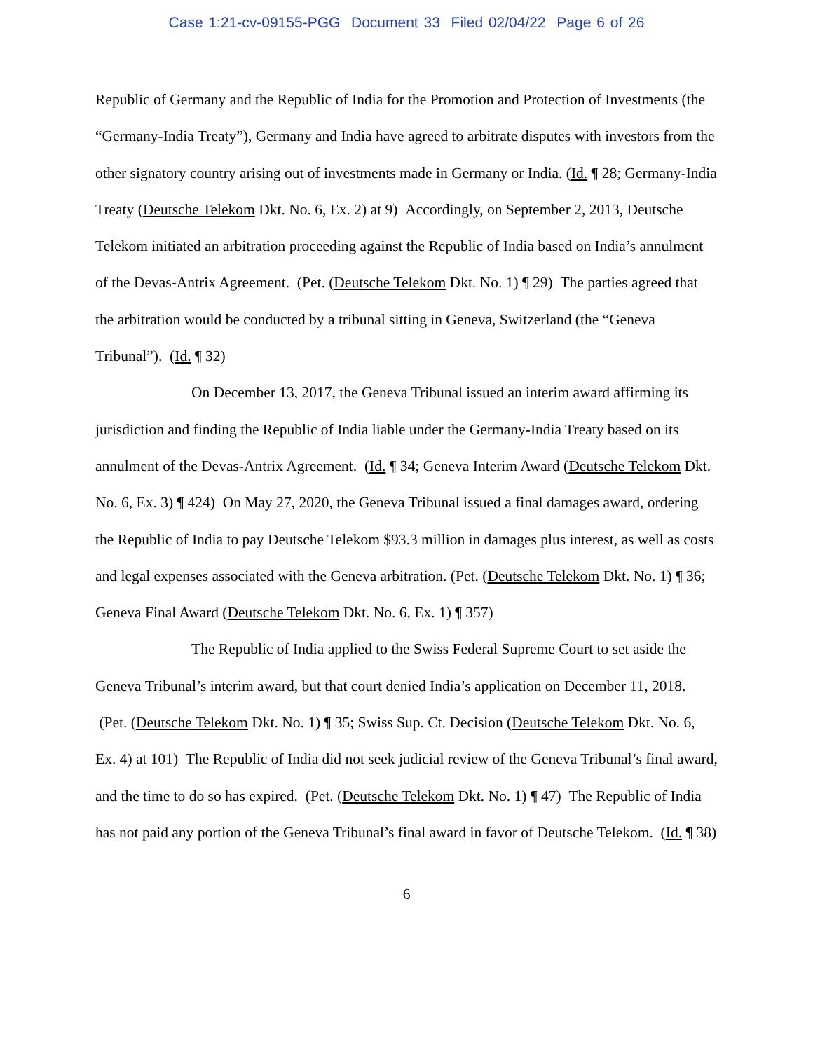Case 1:21-cv-09155-PGG Document 33 Filed 02/04/22 Page 6 of 26
Republic of Germany and the Republic of India for the Promotion and Protection of Investments (the “Germany-India Treaty”), Germany and India have agreed to arbitrate disputes with investors from the other signatory country arising out of investments made in Germany or India. (Id. ¶ 28; Germany-India Treaty (Deutsche Telekom Dkt. No. 6, Ex. 2) at 9) Accordingly, on September 2, 2013, Deutsche Telekom initiated an arbitration proceeding against the Republic of India based on India’s annulment of the Devas-Antrix Agreement. (Pet. (Deutsche Telekom Dkt. No. 1) ¶ 29) The parties agreed that the arbitration would be conducted by a tribunal sitting in Geneva, Switzerland (the “Geneva Tribunal”). (Id. ¶ 32)
On December 13, 2017, the Geneva Tribunal issued an interim award affirming its jurisdiction and finding the Republic of India liable under the Germany-India Treaty based on its annulment of the Devas-Antrix Agreement. (Id. ¶ 34; Geneva Interim Award (Deutsche Telekom Dkt. No. 6, Ex. 3) ¶ 424) On May 27, 2020, the Geneva Tribunal issued a final damages award, ordering the Republic of India to pay Deutsche Telekom $93.3 million in damages plus interest, as well as costs and legal expenses associated with the Geneva arbitration. (Pet. (Deutsche Telekom Dkt. No. 1) ¶ 36; Geneva Final Award (Deutsche Telekom Dkt. No. 6, Ex. 1) ¶ 357)
The Republic of India applied to the Swiss Federal Supreme Court to set aside the Geneva Tribunal’s interim award, but that court denied India’s application on December 11, 2018. (Pet. (Deutsche Telekom Dkt. No. 1) ¶ 35; Swiss Sup. Ct. Decision (Deutsche Telekom Dkt. No. 6, Ex. 4) at 101) The Republic of India did not seek judicial review of the Geneva Tribunal’s final award, and the time to do so has expired. (Pet. (Deutsche Telekom Dkt. No. 1) ¶ 47) The Republic of India has not paid any portion of the Geneva Tribunal’s final award in favor of Deutsche Telekom. (Id. ¶ 38)
6